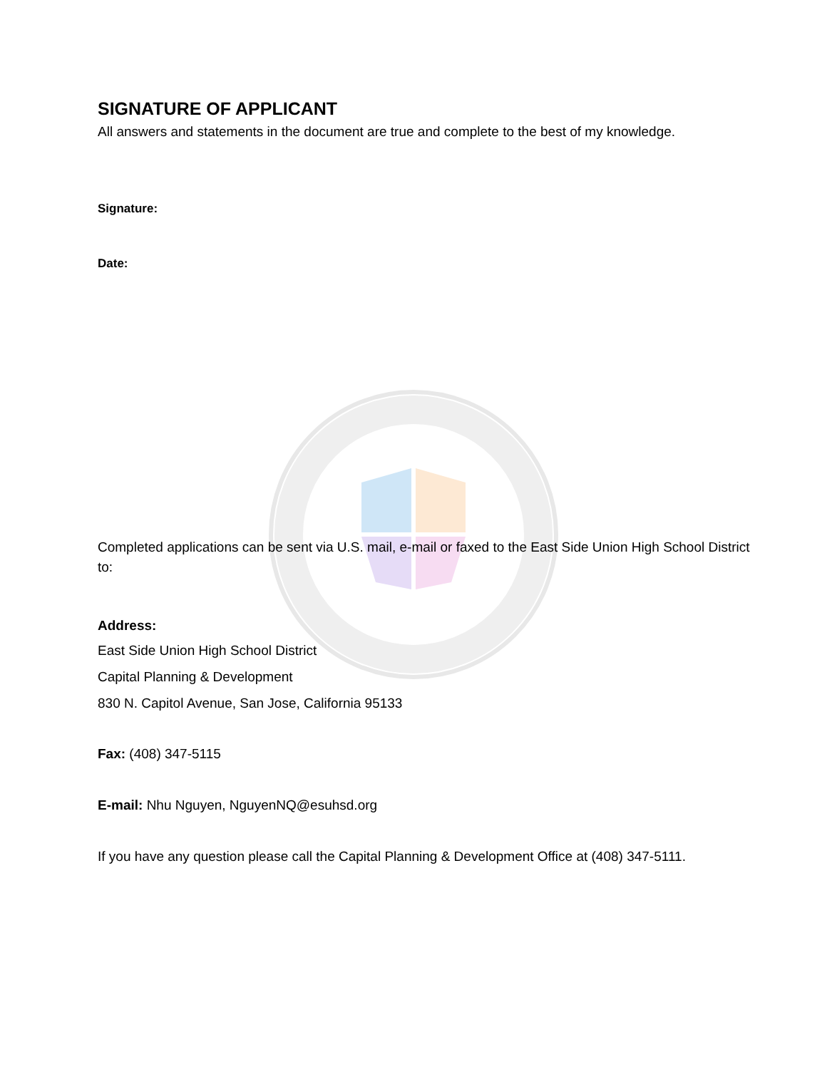SIGNATURE OF APPLICANT
All answers and statements in the document are true and complete to the best of my knowledge.
Signature:
Date:
Completed applications can be sent via U.S. mail, e-mail or faxed to the East Side Union High School District to:
Address:
East Side Union High School District
Capital Planning & Development
830 N. Capitol Avenue, San Jose, California 95133
Fax: (408) 347-5115
E-mail: Nhu Nguyen, NguyenNQ@esuhsd.org
If you have any question please call the Capital Planning & Development Office at (408) 347-5111.